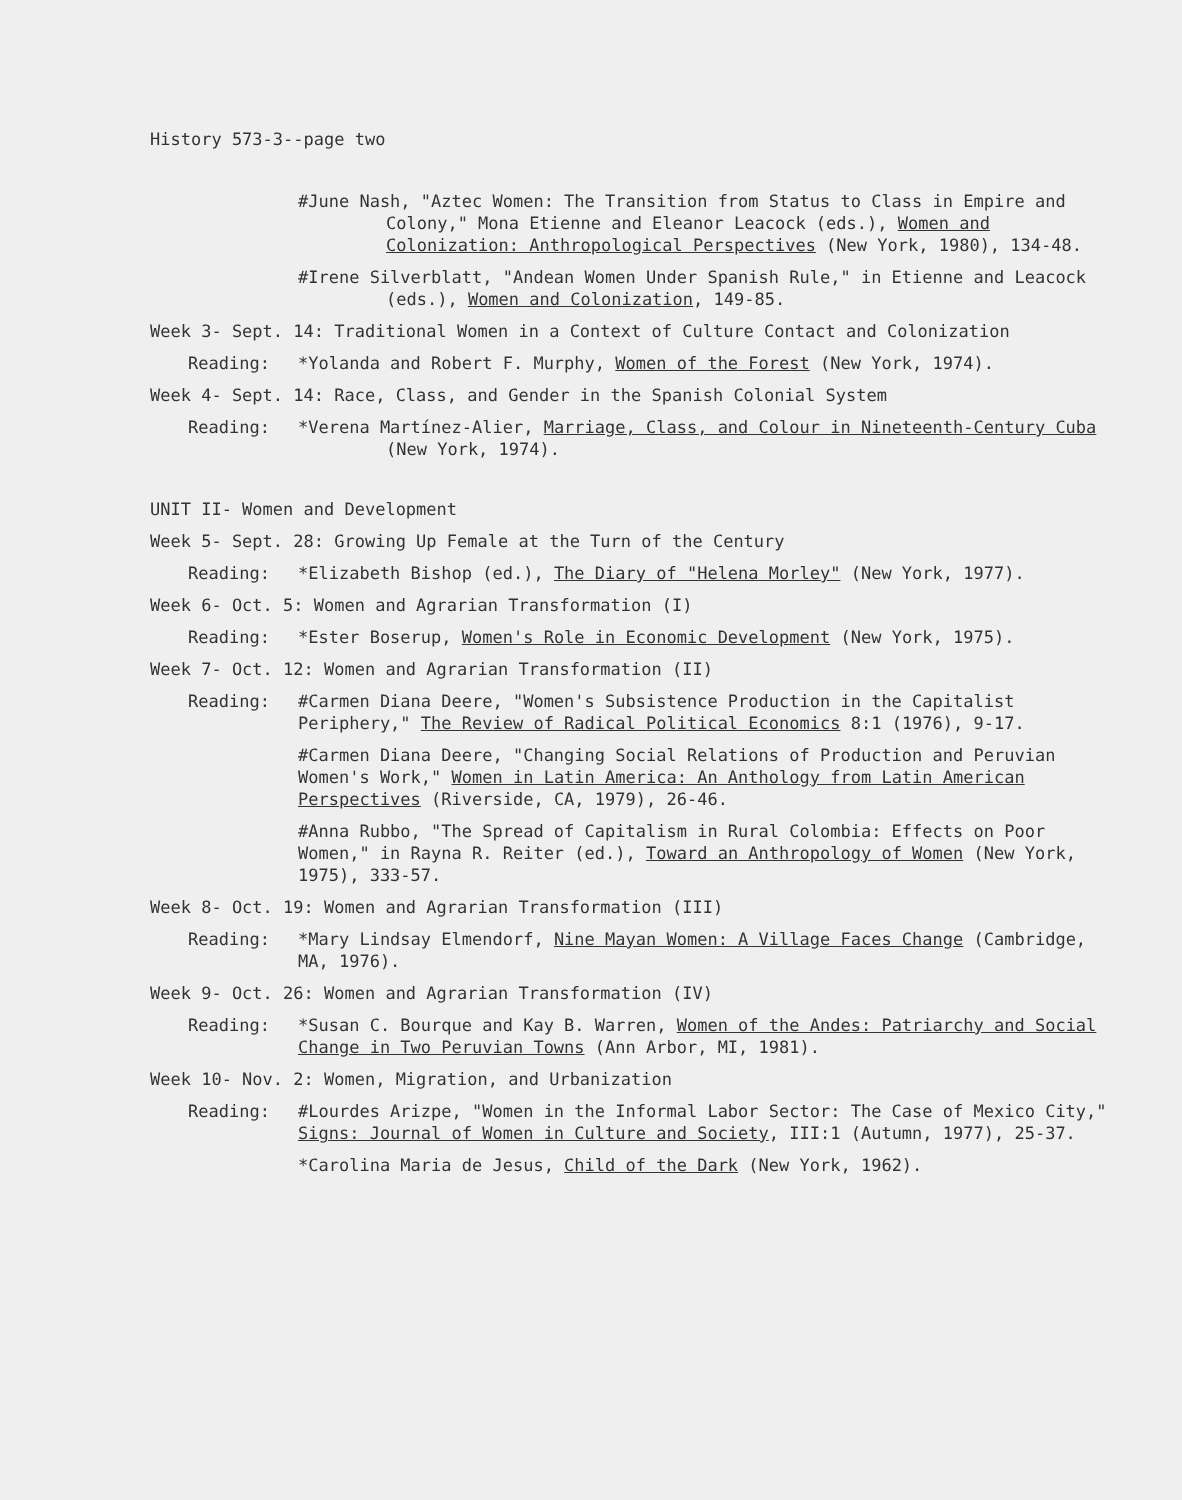History 573-3--page two
#June Nash, "Aztec Women: The Transition from Status to Class in Empire and Colony," Mona Etienne and Eleanor Leacock (eds.), Women and Colonization: Anthropological Perspectives (New York, 1980), 134-48.
#Irene Silverblatt, "Andean Women Under Spanish Rule," in Etienne and Leacock (eds.), Women and Colonization, 149-85.
Week 3- Sept. 14: Traditional Women in a Context of Culture Contact and Colonization
Reading: *Yolanda and Robert F. Murphy, Women of the Forest (New York, 1974).
Week 4- Sept. 14: Race, Class, and Gender in the Spanish Colonial System
Reading: *Verena Martínez-Alier, Marriage, Class, and Colour in Nineteenth-Century Cuba (New York, 1974).
UNIT II- Women and Development
Week 5- Sept. 28: Growing Up Female at the Turn of the Century
Reading: *Elizabeth Bishop (ed.), The Diary of "Helena Morley" (New York, 1977).
Week 6- Oct. 5: Women and Agrarian Transformation (I)
Reading: *Ester Boserup, Women's Role in Economic Development (New York, 1975).
Week 7- Oct. 12: Women and Agrarian Transformation (II)
Reading: #Carmen Diana Deere, "Women's Subsistence Production in the Capitalist Periphery," The Review of Radical Political Economics 8:1 (1976), 9-17.
#Carmen Diana Deere, "Changing Social Relations of Production and Peruvian Women's Work," Women in Latin America: An Anthology from Latin American Perspectives (Riverside, CA, 1979), 26-46.
#Anna Rubbo, "The Spread of Capitalism in Rural Colombia: Effects on Poor Women," in Rayna R. Reiter (ed.), Toward an Anthropology of Women (New York, 1975), 333-57.
Week 8- Oct. 19: Women and Agrarian Transformation (III)
Reading: *Mary Lindsay Elmendorf, Nine Mayan Women: A Village Faces Change (Cambridge, MA, 1976).
Week 9- Oct. 26: Women and Agrarian Transformation (IV)
Reading: *Susan C. Bourque and Kay B. Warren, Women of the Andes: Patriarchy and Social Change in Two Peruvian Towns (Ann Arbor, MI, 1981).
Week 10- Nov. 2: Women, Migration, and Urbanization
Reading: #Lourdes Arizpe, "Women in the Informal Labor Sector: The Case of Mexico City," Signs: Journal of Women in Culture and Society, III:1 (Autumn, 1977), 25-37.
*Carolina Maria de Jesus, Child of the Dark (New York, 1962).